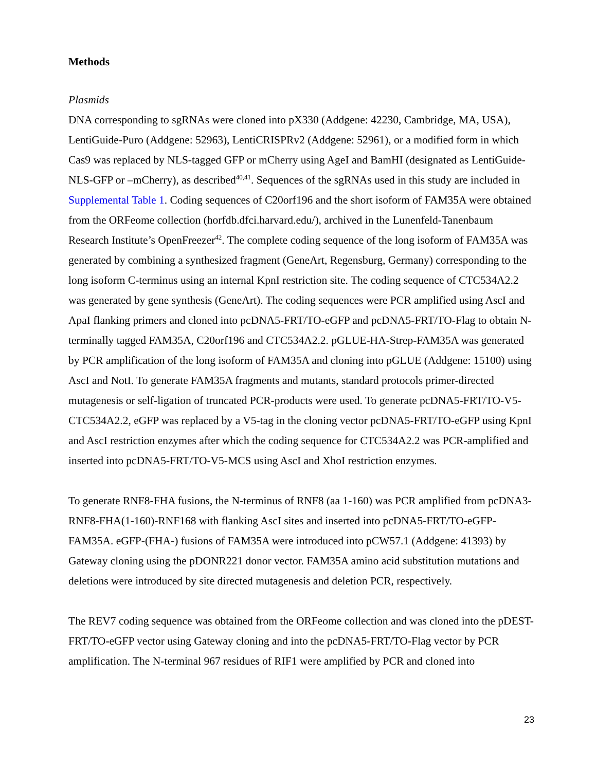Methods
Plasmids
DNA corresponding to sgRNAs were cloned into pX330 (Addgene: 42230, Cambridge, MA, USA), LentiGuide-Puro (Addgene: 52963), LentiCRISPRv2 (Addgene: 52961), or a modified form in which Cas9 was replaced by NLS-tagged GFP or mCherry using AgeI and BamHI (designated as LentiGuide-NLS-GFP or –mCherry), as described<sup>40,41</sup>. Sequences of the sgRNAs used in this study are included in Supplemental Table 1. Coding sequences of C20orf196 and the short isoform of FAM35A were obtained from the ORFeome collection (horfdb.dfci.harvard.edu/), archived in the Lunenfeld-Tanenbaum Research Institute’s OpenFreezer<sup>42</sup>. The complete coding sequence of the long isoform of FAM35A was generated by combining a synthesized fragment (GeneArt, Regensburg, Germany) corresponding to the long isoform C-terminus using an internal KpnI restriction site. The coding sequence of CTC534A2.2 was generated by gene synthesis (GeneArt). The coding sequences were PCR amplified using AscI and ApaI flanking primers and cloned into pcDNA5-FRT/TO-eGFP and pcDNA5-FRT/TO-Flag to obtain N-terminally tagged FAM35A, C20orf196 and CTC534A2.2. pGLUE-HA-Strep-FAM35A was generated by PCR amplification of the long isoform of FAM35A and cloning into pGLUE (Addgene: 15100) using AscI and NotI. To generate FAM35A fragments and mutants, standard protocols primer-directed mutagenesis or self-ligation of truncated PCR-products were used. To generate pcDNA5-FRT/TO-V5-CTC534A2.2, eGFP was replaced by a V5-tag in the cloning vector pcDNA5-FRT/TO-eGFP using KpnI and AscI restriction enzymes after which the coding sequence for CTC534A2.2 was PCR-amplified and inserted into pcDNA5-FRT/TO-V5-MCS using AscI and XhoI restriction enzymes.
To generate RNF8-FHA fusions, the N-terminus of RNF8 (aa 1-160) was PCR amplified from pcDNA3-RNF8-FHA(1-160)-RNF168 with flanking AscI sites and inserted into pcDNA5-FRT/TO-eGFP-FAM35A. eGFP-(FHA-) fusions of FAM35A were introduced into pCW57.1 (Addgene: 41393) by Gateway cloning using the pDONR221 donor vector. FAM35A amino acid substitution mutations and deletions were introduced by site directed mutagenesis and deletion PCR, respectively.
The REV7 coding sequence was obtained from the ORFeome collection and was cloned into the pDEST-FRT/TO-eGFP vector using Gateway cloning and into the pcDNA5-FRT/TO-Flag vector by PCR amplification. The N-terminal 967 residues of RIF1 were amplified by PCR and cloned into
23